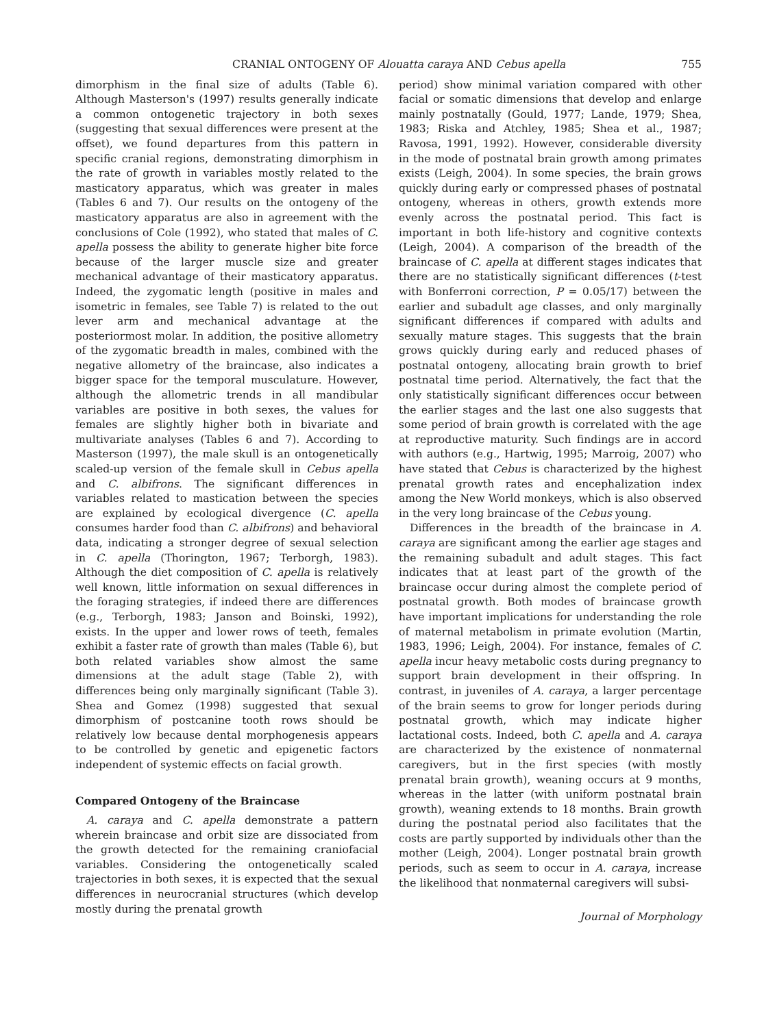CRANIAL ONTOGENY OF Alouatta caraya AND Cebus apella 755
dimorphism in the final size of adults (Table 6). Although Masterson's (1997) results generally indicate a common ontogenetic trajectory in both sexes (suggesting that sexual differences were present at the offset), we found departures from this pattern in specific cranial regions, demonstrating dimorphism in the rate of growth in variables mostly related to the masticatory apparatus, which was greater in males (Tables 6 and 7). Our results on the ontogeny of the masticatory apparatus are also in agreement with the conclusions of Cole (1992), who stated that males of C. apella possess the ability to generate higher bite force because of the larger muscle size and greater mechanical advantage of their masticatory apparatus. Indeed, the zygomatic length (positive in males and isometric in females, see Table 7) is related to the out lever arm and mechanical advantage at the posteriormost molar. In addition, the positive allometry of the zygomatic breadth in males, combined with the negative allometry of the braincase, also indicates a bigger space for the temporal musculature. However, although the allometric trends in all mandibular variables are positive in both sexes, the values for females are slightly higher both in bivariate and multivariate analyses (Tables 6 and 7). According to Masterson (1997), the male skull is an ontogenetically scaled-up version of the female skull in Cebus apella and C. albifrons. The significant differences in variables related to mastication between the species are explained by ecological divergence (C. apella consumes harder food than C. albifrons) and behavioral data, indicating a stronger degree of sexual selection in C. apella (Thorington, 1967; Terborgh, 1983). Although the diet composition of C. apella is relatively well known, little information on sexual differences in the foraging strategies, if indeed there are differences (e.g., Terborgh, 1983; Janson and Boinski, 1992), exists. In the upper and lower rows of teeth, females exhibit a faster rate of growth than males (Table 6), but both related variables show almost the same dimensions at the adult stage (Table 2), with differences being only marginally significant (Table 3). Shea and Gomez (1998) suggested that sexual dimorphism of postcanine tooth rows should be relatively low because dental morphogenesis appears to be controlled by genetic and epigenetic factors independent of systemic effects on facial growth.
Compared Ontogeny of the Braincase
A. caraya and C. apella demonstrate a pattern wherein braincase and orbit size are dissociated from the growth detected for the remaining craniofacial variables. Considering the ontogenetically scaled trajectories in both sexes, it is expected that the sexual differences in neurocranial structures (which develop mostly during the prenatal growth
period) show minimal variation compared with other facial or somatic dimensions that develop and enlarge mainly postnatally (Gould, 1977; Lande, 1979; Shea, 1983; Riska and Atchley, 1985; Shea et al., 1987; Ravosa, 1991, 1992). However, considerable diversity in the mode of postnatal brain growth among primates exists (Leigh, 2004). In some species, the brain grows quickly during early or compressed phases of postnatal ontogeny, whereas in others, growth extends more evenly across the postnatal period. This fact is important in both life-history and cognitive contexts (Leigh, 2004). A comparison of the breadth of the braincase of C. apella at different stages indicates that there are no statistically significant differences (t-test with Bonferroni correction, P = 0.05/17) between the earlier and subadult age classes, and only marginally significant differences if compared with adults and sexually mature stages. This suggests that the brain grows quickly during early and reduced phases of postnatal ontogeny, allocating brain growth to brief postnatal time period. Alternatively, the fact that the only statistically significant differences occur between the earlier stages and the last one also suggests that some period of brain growth is correlated with the age at reproductive maturity. Such findings are in accord with authors (e.g., Hartwig, 1995; Marroig, 2007) who have stated that Cebus is characterized by the highest prenatal growth rates and encephalization index among the New World monkeys, which is also observed in the very long braincase of the Cebus young.
Differences in the breadth of the braincase in A. caraya are significant among the earlier age stages and the remaining subadult and adult stages. This fact indicates that at least part of the growth of the braincase occur during almost the complete period of postnatal growth. Both modes of braincase growth have important implications for understanding the role of maternal metabolism in primate evolution (Martin, 1983, 1996; Leigh, 2004). For instance, females of C. apella incur heavy metabolic costs during pregnancy to support brain development in their offspring. In contrast, in juveniles of A. caraya, a larger percentage of the brain seems to grow for longer periods during postnatal growth, which may indicate higher lactational costs. Indeed, both C. apella and A. caraya are characterized by the existence of nonmaternal caregivers, but in the first species (with mostly prenatal brain growth), weaning occurs at 9 months, whereas in the latter (with uniform postnatal brain growth), weaning extends to 18 months. Brain growth during the postnatal period also facilitates that the costs are partly supported by individuals other than the mother (Leigh, 2004). Longer postnatal brain growth periods, such as seem to occur in A. caraya, increase the likelihood that nonmaternal caregivers will subsi-
Journal of Morphology